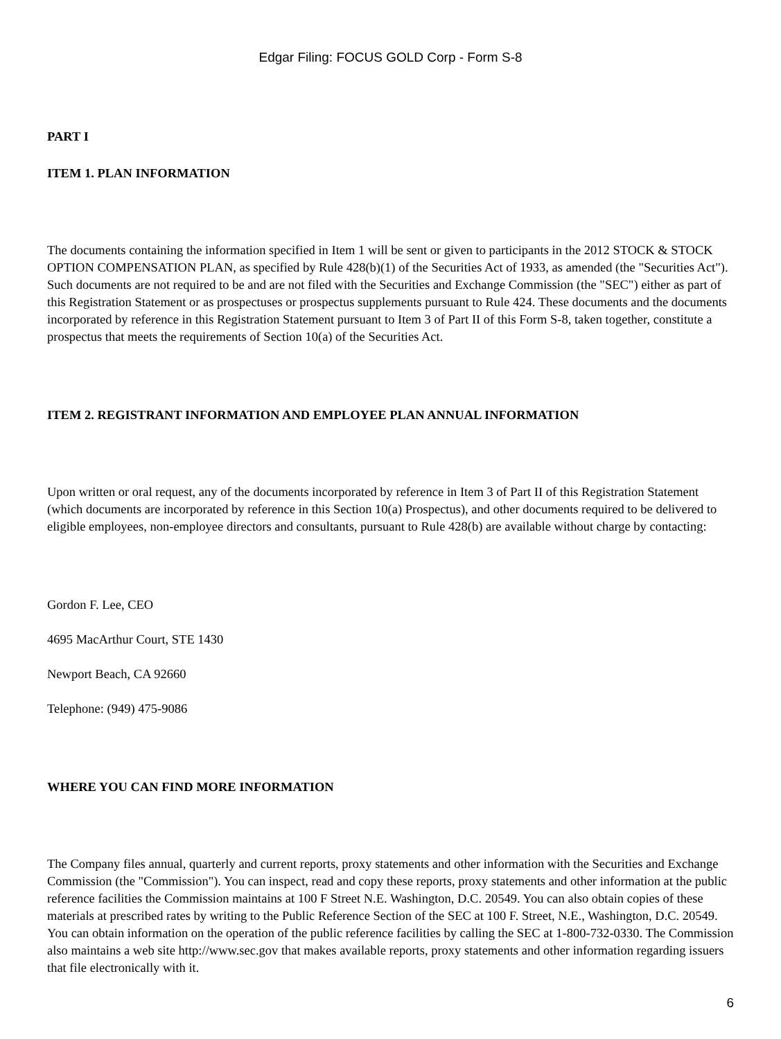Edgar Filing: FOCUS GOLD Corp - Form S-8
PART I
ITEM 1. PLAN INFORMATION
The documents containing the information specified in Item 1 will be sent or given to participants in the 2012 STOCK & STOCK OPTION COMPENSATION PLAN, as specified by Rule 428(b)(1) of the Securities Act of 1933, as amended (the "Securities Act"). Such documents are not required to be and are not filed with the Securities and Exchange Commission (the "SEC") either as part of this Registration Statement or as prospectuses or prospectus supplements pursuant to Rule 424. These documents and the documents incorporated by reference in this Registration Statement pursuant to Item 3 of Part II of this Form S-8, taken together, constitute a prospectus that meets the requirements of Section 10(a) of the Securities Act.
ITEM 2. REGISTRANT INFORMATION AND EMPLOYEE PLAN ANNUAL INFORMATION
Upon written or oral request, any of the documents incorporated by reference in Item 3 of Part II of this Registration Statement (which documents are incorporated by reference in this Section 10(a) Prospectus), and other documents required to be delivered to eligible employees, non-employee directors and consultants, pursuant to Rule 428(b) are available without charge by contacting:
Gordon F. Lee, CEO
4695 MacArthur Court, STE 1430
Newport Beach, CA 92660
Telephone: (949) 475-9086
WHERE YOU CAN FIND MORE INFORMATION
The Company files annual, quarterly and current reports, proxy statements and other information with the Securities and Exchange Commission (the "Commission"). You can inspect, read and copy these reports, proxy statements and other information at the public reference facilities the Commission maintains at 100 F Street N.E. Washington, D.C. 20549. You can also obtain copies of these materials at prescribed rates by writing to the Public Reference Section of the SEC at 100 F. Street, N.E., Washington, D.C. 20549. You can obtain information on the operation of the public reference facilities by calling the SEC at 1-800-732-0330. The Commission also maintains a web site http://www.sec.gov that makes available reports, proxy statements and other information regarding issuers that file electronically with it.
6